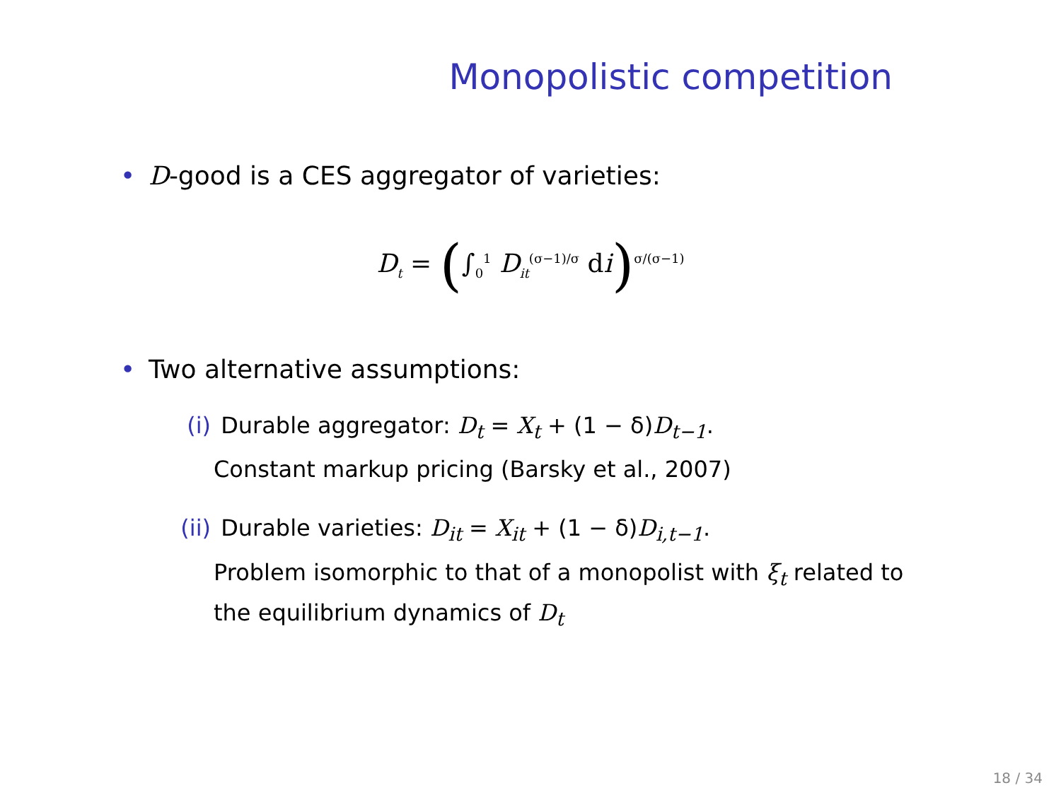Monopolistic competition
• D-good is a CES aggregator of varieties:
D<sub>t</sub> = (∫<sub>0</sub><sup>1</sup> D<sub>it</sub><sup>(σ−1)/σ</sup> di)<sup>σ/(σ−1)</sup>
• Two alternative assumptions:
(i) Durable aggregator: D<sub>t</sub> = X<sub>t</sub> + (1 − δ)D<sub>t−1</sub>.
Constant markup pricing (Barsky et al., 2007)
(ii) Durable varieties: D<sub>it</sub> = X<sub>it</sub> + (1 − δ)D<sub>i,t−1</sub>.
Problem isomorphic to that of a monopolist with ξ<sub>t</sub> related to
the equilibrium dynamics of D<sub>t</sub>
18 / 34